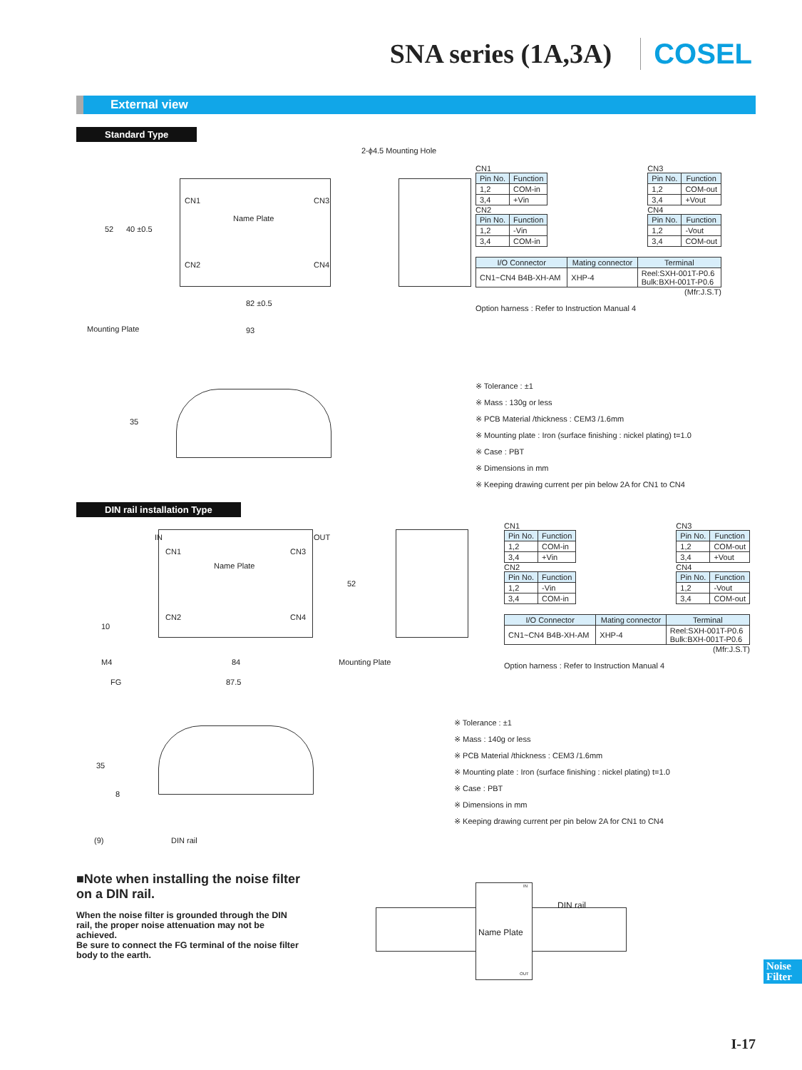SNA series (1A,3A) COSEL
External view
Standard Type
2-ϕ4.5 Mounting Hole
Name Plate
CN1
CN2
CN3
CN4
52 40 ±0.5
82 ±0.5
Mounting Plate 93
CN1
| Pin No. | Function |
| --- | --- |
| 1,2 | COM-in |
| 3,4 | +Vin |
CN3
| Pin No. | Function |
| --- | --- |
| 1,2 | COM-out |
| 3,4 | +Vout |
CN2
| Pin No. | Function |
| --- | --- |
| 1,2 | -Vin |
| 3,4 | COM-in |
CN4
| Pin No. | Function |
| --- | --- |
| 1,2 | -Vout |
| 3,4 | COM-out |
| I/O Connector | Mating connector | Terminal |
| --- | --- | --- |
| CN1~CN4 B4B-XH-AM | XHP-4 | Reel:SXH-001T-P0.6 Bulk:BXH-001T-P0.6 |
(Mfr:J.S.T)
Option harness : Refer to Instruction Manual 4
35
※ Tolerance : ±1
※ Mass : 130g or less
※ PCB Material /thickness : CEM3 /1.6mm
※ Mounting plate : Iron (surface finishing : nickel plating) t=1.0
※ Case : PBT
※ Dimensions in mm
※ Keeping drawing current per pin below 2A for CN1 to CN4
DIN rail installation Type
IN OUT
Name Plate
CN1
CN2
CN3
CN4
52
10
M4 84 Mounting Plate
FG 87.5
CN1
| Pin No. | Function |
| --- | --- |
| 1,2 | COM-in |
| 3,4 | +Vin |
CN3
| Pin No. | Function |
| --- | --- |
| 1,2 | COM-out |
| 3,4 | +Vout |
CN2
| Pin No. | Function |
| --- | --- |
| 1,2 | -Vin |
| 3,4 | COM-in |
CN4
| Pin No. | Function |
| --- | --- |
| 1,2 | -Vout |
| 3,4 | COM-out |
| I/O Connector | Mating connector | Terminal |
| --- | --- | --- |
| CN1~CN4 B4B-XH-AM | XHP-4 | Reel:SXH-001T-P0.6 Bulk:BXH-001T-P0.6 |
(Mfr:J.S.T)
Option harness : Refer to Instruction Manual 4
35
8
(9) DIN rail
※ Tolerance : ±1
※ Mass : 140g or less
※ PCB Material /thickness : CEM3 /1.6mm
※ Mounting plate : Iron (surface finishing : nickel plating) t=1.0
※ Case : PBT
※ Dimensions in mm
※ Keeping drawing current per pin below 2A for CN1 to CN4
■Note when installing the noise filter on a DIN rail.
When the noise filter is grounded through the DIN rail, the proper noise attenuation may not be achieved.
Be sure to connect the FG terminal of the noise filter body to the earth.
IN
DIN rail
Name Plate
OUT
Noise Filter
I-17